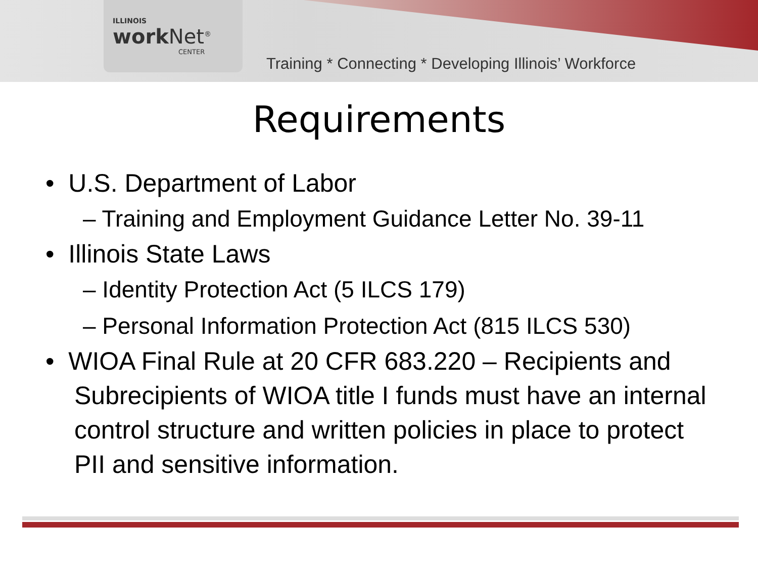ILLINOIS
work Net<sup>®</sup>
CENTER
Training * Connecting * Developing Illinois’ Workforce
Requirements
• U.S. Department of Labor
– Training and Employment Guidance Letter No. 39-11
• Illinois State Laws
– Identity Protection Act (5 ILCS 179)
– Personal Information Protection Act (815 ILCS 530)
• WIOA Final Rule at 20 CFR 683.220 – Recipients and Subrecipients of WIOA title I funds must have an internal control structure and written policies in place to protect PII and sensitive information.